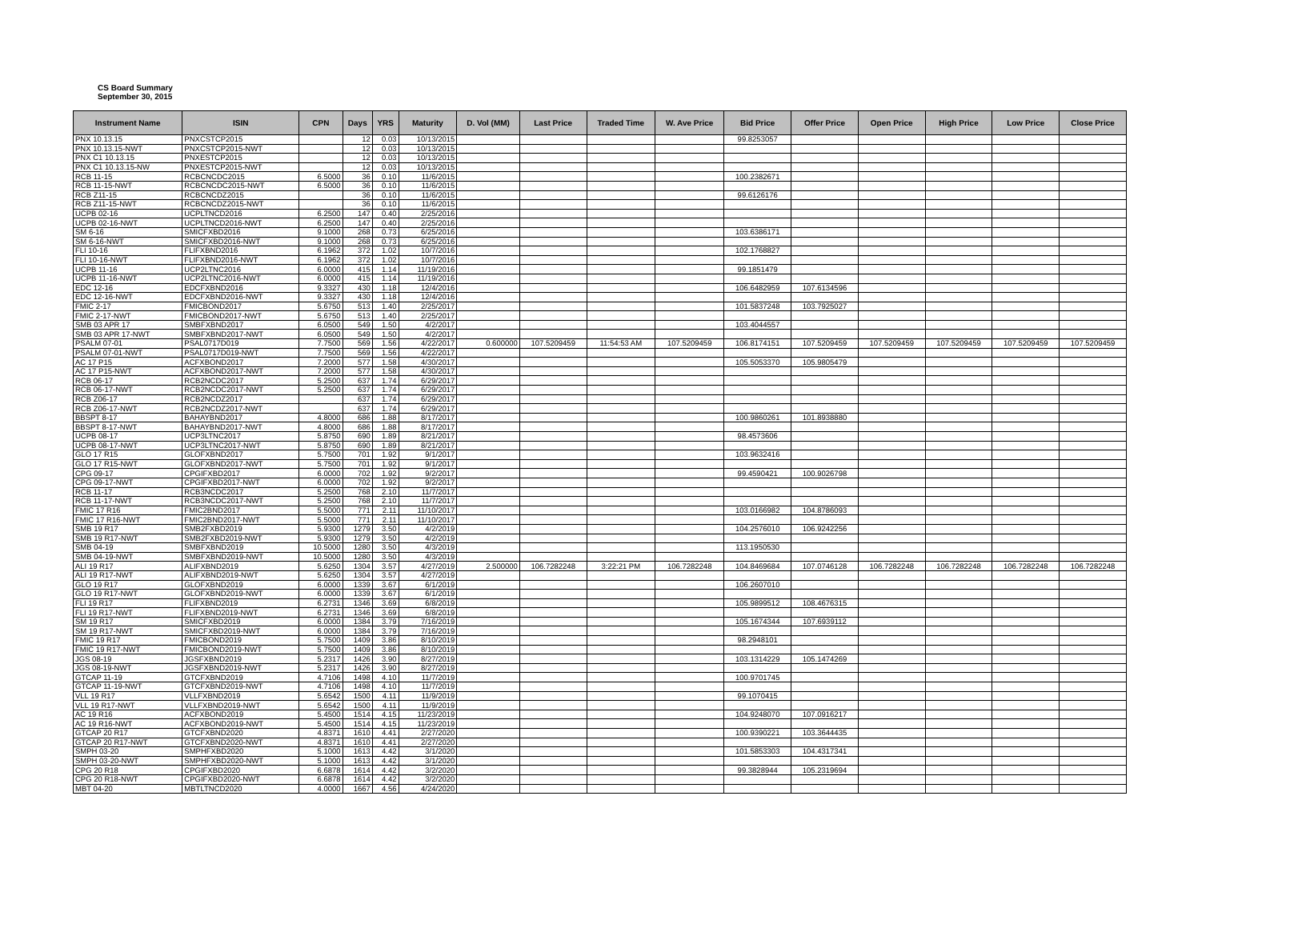CS Board Summary
September 30, 2015
| Instrument Name | ISIN | CPN | Days | YRS | Maturity | D. Vol (MM) | Last Price | Traded Time | W. Ave Price | Bid Price | Offer Price | Open Price | High Price | Low Price | Close Price |
| --- | --- | --- | --- | --- | --- | --- | --- | --- | --- | --- | --- | --- | --- | --- | --- |
| PNX 10.13.15 | PNXCSTCP2015 | | 12 | 0.03 | 10/13/2015 | | | | | 99.8253057 | | | | | |
| PNX 10.13.15-NWT | PNXCSTCP2015-NWT | | 12 | 0.03 | 10/13/2015 | | | | | | | | | | |
| PNX C1 10.13.15 | PNXESTCP2015 | | 12 | 0.03 | 10/13/2015 | | | | | | | | | | |
| PNX C1 10.13.15-NW | PNXESTCP2015-NWT | | 12 | 0.03 | 10/13/2015 | | | | | | | | | | |
| RCB 11-15 | RCBCNCDC2015 | 6.5000 | 36 | 0.10 | 11/6/2015 | | | | | 100.2382671 | | | | | |
| RCB 11-15-NWT | RCBCNCDC2015-NWT | 6.5000 | 36 | 0.10 | 11/6/2015 | | | | | | | | | | |
| RCB Z11-15 | RCBCNCDZ2015 | | 36 | 0.10 | 11/6/2015 | | | | | 99.6126176 | | | | | |
| RCB Z11-15-NWT | RCBCNCDZ2015-NWT | | 36 | 0.10 | 11/6/2015 | | | | | | | | | | |
| UCPB 02-16 | UCPLTNCD2016 | 6.2500 | 147 | 0.40 | 2/25/2016 | | | | | | | | | | |
| UCPB 02-16-NWT | UCPLTNCD2016-NWT | 6.2500 | 147 | 0.40 | 2/25/2016 | | | | | | | | | | |
| SM 6-16 | SMICFXBD2016 | 9.1000 | 268 | 0.73 | 6/25/2016 | | | | | 103.6386171 | | | | | |
| SM 6-16-NWT | SMICFXBD2016-NWT | 9.1000 | 268 | 0.73 | 6/25/2016 | | | | | | | | | | |
| FLI 10-16 | FLIFXBND2016 | 6.1962 | 372 | 1.02 | 10/7/2016 | | | | | 102.1768827 | | | | | |
| FLI 10-16-NWT | FLIFXBND2016-NWT | 6.1962 | 372 | 1.02 | 10/7/2016 | | | | | | | | | | |
| UCPB 11-16 | UCP2LTNC2016 | 6.0000 | 415 | 1.14 | 11/19/2016 | | | | | 99.1851479 | | | | | |
| UCPB 11-16-NWT | UCP2LTNC2016-NWT | 6.0000 | 415 | 1.14 | 11/19/2016 | | | | | | | | | | |
| EDC 12-16 | EDCFXBND2016 | 9.3327 | 430 | 1.18 | 12/4/2016 | | | | | 106.6482959 | 107.6134596 | | | | |
| EDC 12-16-NWT | EDCFXBND2016-NWT | 9.3327 | 430 | 1.18 | 12/4/2016 | | | | | | | | | | |
| FMIC 2-17 | FMICBOND2017 | 5.6750 | 513 | 1.40 | 2/25/2017 | | | | | 101.5837248 | 103.7925027 | | | | |
| FMIC 2-17-NWT | FMICBOND2017-NWT | 5.6750 | 513 | 1.40 | 2/25/2017 | | | | | | | | | | |
| SMB 03 APR 17 | SMBFXBND2017 | 6.0500 | 549 | 1.50 | 4/2/2017 | | | | | 103.4044557 | | | | | |
| SMB 03 APR 17-NWT | SMBFXBND2017-NWT | 6.0500 | 549 | 1.50 | 4/2/2017 | | | | | | | | | | |
| PSALM 07-01 | PSAL0717D019 | 7.7500 | 569 | 1.56 | 4/22/2017 | 0.600000 | 107.5209459 | 11:54:53 AM | 107.5209459 | 106.8174151 | 107.5209459 | 107.5209459 | 107.5209459 | 107.5209459 | 107.5209459 |
| PSALM 07-01-NWT | PSAL0717D019-NWT | 7.7500 | 569 | 1.56 | 4/22/2017 | | | | | | | | | | |
| AC 17 P15 | ACFXBOND2017 | 7.2000 | 577 | 1.58 | 4/30/2017 | | | | | 105.5053370 | 105.9805479 | | | | |
| AC 17 P15-NWT | ACFXBOND2017-NWT | 7.2000 | 577 | 1.58 | 4/30/2017 | | | | | | | | | | |
| RCB 06-17 | RCB2NCDC2017 | 5.2500 | 637 | 1.74 | 6/29/2017 | | | | | | | | | | |
| RCB 06-17-NWT | RCB2NCDC2017-NWT | 5.2500 | 637 | 1.74 | 6/29/2017 | | | | | | | | | | |
| RCB Z06-17 | RCB2NCDZ2017 | | 637 | 1.74 | 6/29/2017 | | | | | | | | | | |
| RCB Z06-17-NWT | RCB2NCDZ2017-NWT | | 637 | 1.74 | 6/29/2017 | | | | | | | | | | |
| BBSPT 8-17 | BAHAYBND2017 | 4.8000 | 686 | 1.88 | 8/17/2017 | | | | | 100.9860261 | 101.8938880 | | | | |
| BBSPT 8-17-NWT | BAHAYBND2017-NWT | 4.8000 | 686 | 1.88 | 8/17/2017 | | | | | | | | | | |
| UCPB 08-17 | UCP3LTNC2017 | 5.8750 | 690 | 1.89 | 8/21/2017 | | | | | 98.4573606 | | | | | |
| UCPB 08-17-NWT | UCP3LTNC2017-NWT | 5.8750 | 690 | 1.89 | 8/21/2017 | | | | | | | | | | |
| GLO 17 R15 | GLOFXBND2017 | 5.7500 | 701 | 1.92 | 9/1/2017 | | | | | 103.9632416 | | | | | |
| GLO 17 R15-NWT | GLOFXBND2017-NWT | 5.7500 | 701 | 1.92 | 9/1/2017 | | | | | | | | | | |
| CPG 09-17 | CPGIFXBD2017 | 6.0000 | 702 | 1.92 | 9/2/2017 | | | | | 99.4590421 | 100.9026798 | | | | |
| CPG 09-17-NWT | CPGIFXBD2017-NWT | 6.0000 | 702 | 1.92 | 9/2/2017 | | | | | | | | | | |
| RCB 11-17 | RCB3NCDC2017 | 5.2500 | 768 | 2.10 | 11/7/2017 | | | | | | | | | | |
| RCB 11-17-NWT | RCB3NCDC2017-NWT | 5.2500 | 768 | 2.10 | 11/7/2017 | | | | | | | | | | |
| FMIC 17 R16 | FMIC2BND2017 | 5.5000 | 771 | 2.11 | 11/10/2017 | | | | | 103.0166982 | 104.8786093 | | | | |
| FMIC 17 R16-NWT | FMIC2BND2017-NWT | 5.5000 | 771 | 2.11 | 11/10/2017 | | | | | | | | | | |
| SMB 19 R17 | SMB2FXBD2019 | 5.9300 | 1279 | 3.50 | 4/2/2019 | | | | | 104.2576010 | 106.9242256 | | | | |
| SMB 19 R17-NWT | SMB2FXBD2019-NWT | 5.9300 | 1279 | 3.50 | 4/2/2019 | | | | | | | | | | |
| SMB 04-19 | SMBFXBND2019 | 10.5000 | 1280 | 3.50 | 4/3/2019 | | | | | 113.1950530 | | | | | |
| SMB 04-19-NWT | SMBFXBND2019-NWT | 10.5000 | 1280 | 3.50 | 4/3/2019 | | | | | | | | | | |
| ALI 19 R17 | ALIFXBND2019 | 5.6250 | 1304 | 3.57 | 4/27/2019 | 2.500000 | 106.7282248 | 3:22:21 PM | 106.7282248 | 104.8469684 | 107.0746128 | 106.7282248 | 106.7282248 | 106.7282248 | 106.7282248 |
| ALI 19 R17-NWT | ALIFXBND2019-NWT | 5.6250 | 1304 | 3.57 | 4/27/2019 | | | | | | | | | | |
| GLO 19 R17 | GLOFXBND2019 | 6.0000 | 1339 | 3.67 | 6/1/2019 | | | | | 106.2607010 | | | | | |
| GLO 19 R17-NWT | GLOFXBND2019-NWT | 6.0000 | 1339 | 3.67 | 6/1/2019 | | | | | | | | | | |
| FLI 19 R17 | FLIFXBND2019 | 6.2731 | 1346 | 3.69 | 6/8/2019 | | | | | 105.9899512 | 108.4676315 | | | | |
| FLI 19 R17-NWT | FLIFXBND2019-NWT | 6.2731 | 1346 | 3.69 | 6/8/2019 | | | | | | | | | | |
| SM 19 R17 | SMICFXBD2019 | 6.0000 | 1384 | 3.79 | 7/16/2019 | | | | | 105.1674344 | 107.6939112 | | | | |
| SM 19 R17-NWT | SMICFXBD2019-NWT | 6.0000 | 1384 | 3.79 | 7/16/2019 | | | | | | | | | | |
| FMIC 19 R17 | FMICBOND2019 | 5.7500 | 1409 | 3.86 | 8/10/2019 | | | | | 98.2948101 | | | | | |
| FMIC 19 R17-NWT | FMICBOND2019-NWT | 5.7500 | 1409 | 3.86 | 8/10/2019 | | | | | | | | | | |
| JGS 08-19 | JGSFXBND2019 | 5.2317 | 1426 | 3.90 | 8/27/2019 | | | | | 103.1314229 | 105.1474269 | | | | |
| JGS 08-19-NWT | JGSFXBND2019-NWT | 5.2317 | 1426 | 3.90 | 8/27/2019 | | | | | | | | | | |
| GTCAP 11-19 | GTCFXBND2019 | 4.7106 | 1498 | 4.10 | 11/7/2019 | | | | | 100.9701745 | | | | | |
| GTCAP 11-19-NWT | GTCFXBND2019-NWT | 4.7106 | 1498 | 4.10 | 11/7/2019 | | | | | | | | | | |
| VLL 19 R17 | VLLFXBND2019 | 5.6542 | 1500 | 4.11 | 11/9/2019 | | | | | 99.1070415 | | | | | |
| VLL 19 R17-NWT | VLLFXBND2019-NWT | 5.6542 | 1500 | 4.11 | 11/9/2019 | | | | | | | | | | |
| AC 19 R16 | ACFXBOND2019 | 5.4500 | 1514 | 4.15 | 11/23/2019 | | | | | 104.9248070 | 107.0916217 | | | | |
| AC 19 R16-NWT | ACFXBOND2019-NWT | 5.4500 | 1514 | 4.15 | 11/23/2019 | | | | | | | | | | |
| GTCAP 20 R17 | GTCFXBND2020 | 4.8371 | 1610 | 4.41 | 2/27/2020 | | | | | 100.9390221 | 103.3644435 | | | | |
| GTCAP 20 R17-NWT | GTCFXBND2020-NWT | 4.8371 | 1610 | 4.41 | 2/27/2020 | | | | | | | | | | |
| SMPH 03-20 | SMPHFXBD2020 | 5.1000 | 1613 | 4.42 | 3/1/2020 | | | | | 101.5853303 | 104.4317341 | | | | |
| SMPH 03-20-NWT | SMPHFXBD2020-NWT | 5.1000 | 1613 | 4.42 | 3/1/2020 | | | | | | | | | | |
| CPG 20 R18 | CPGIFXBD2020 | 6.6878 | 1614 | 4.42 | 3/2/2020 | | | | | 99.3828944 | 105.2319694 | | | | |
| CPG 20 R18-NWT | CPGIFXBD2020-NWT | 6.6878 | 1614 | 4.42 | 3/2/2020 | | | | | | | | | | |
| MBT 04-20 | MBTLTNCD2020 | 4.0000 | 1667 | 4.56 | 4/24/2020 | | | | | | | | | | |